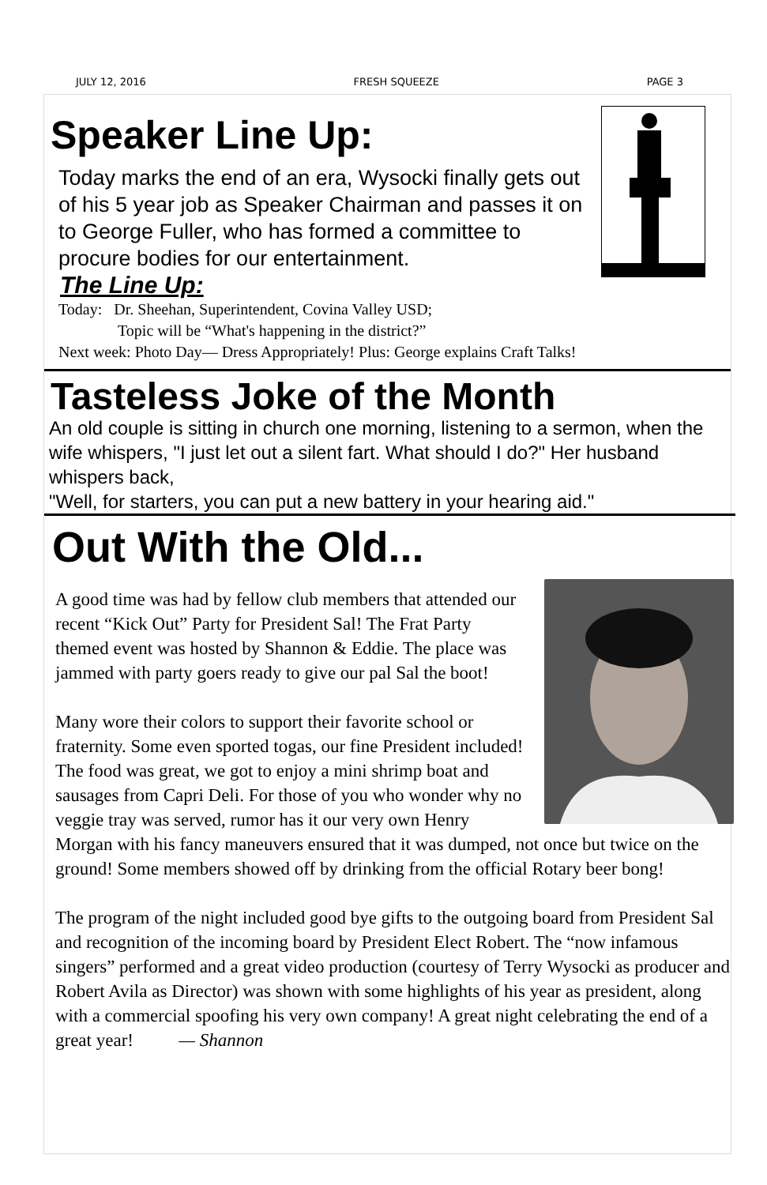JULY 12, 2016 FRESH SQUEEZE PAGE 3
Speaker Line Up:
Today marks the end of an era, Wysocki finally gets out of his 5 year job as Speaker Chairman and passes it on to George Fuller, who has formed a committee to procure bodies for our entertainment.
The Line Up:
Today: Dr. Sheehan, Superintendent, Covina Valley USD;
Topic will be “What's happening in the district?”
Next week: Photo Day— Dress Appropriately! Plus: George explains Craft Talks!
Tasteless Joke of the Month
An old couple is sitting in church one morning, listening to a sermon, when the wife whispers, "I just let out a silent fart. What should I do?" Her husband whispers back,
"Well, for starters, you can put a new battery in your hearing aid."
Out With the Old...
A good time was had by fellow club members that attended our recent “Kick Out” Party for President Sal! The Frat Party themed event was hosted by Shannon & Eddie. The place was jammed with party goers ready to give our pal Sal the boot!
Many wore their colors to support their favorite school or fraternity. Some even sported togas, our fine President included! The food was great, we got to enjoy a mini shrimp boat and sausages from Capri Deli. For those of you who wonder why no veggie tray was served, rumor has it our very own Henry Morgan with his fancy maneuvers ensured that it was dumped, not once but twice on the ground! Some members showed off by drinking from the official Rotary beer bong!
The program of the night included good bye gifts to the outgoing board from President Sal and recognition of the incoming board by President Elect Robert. The “now infamous singers” performed and a great video production (courtesy of Terry Wysocki as producer and Robert Avila as Director) was shown with some highlights of his year as president, along with a commercial spoofing his very own company! A great night celebrating the end of a great year! — Shannon